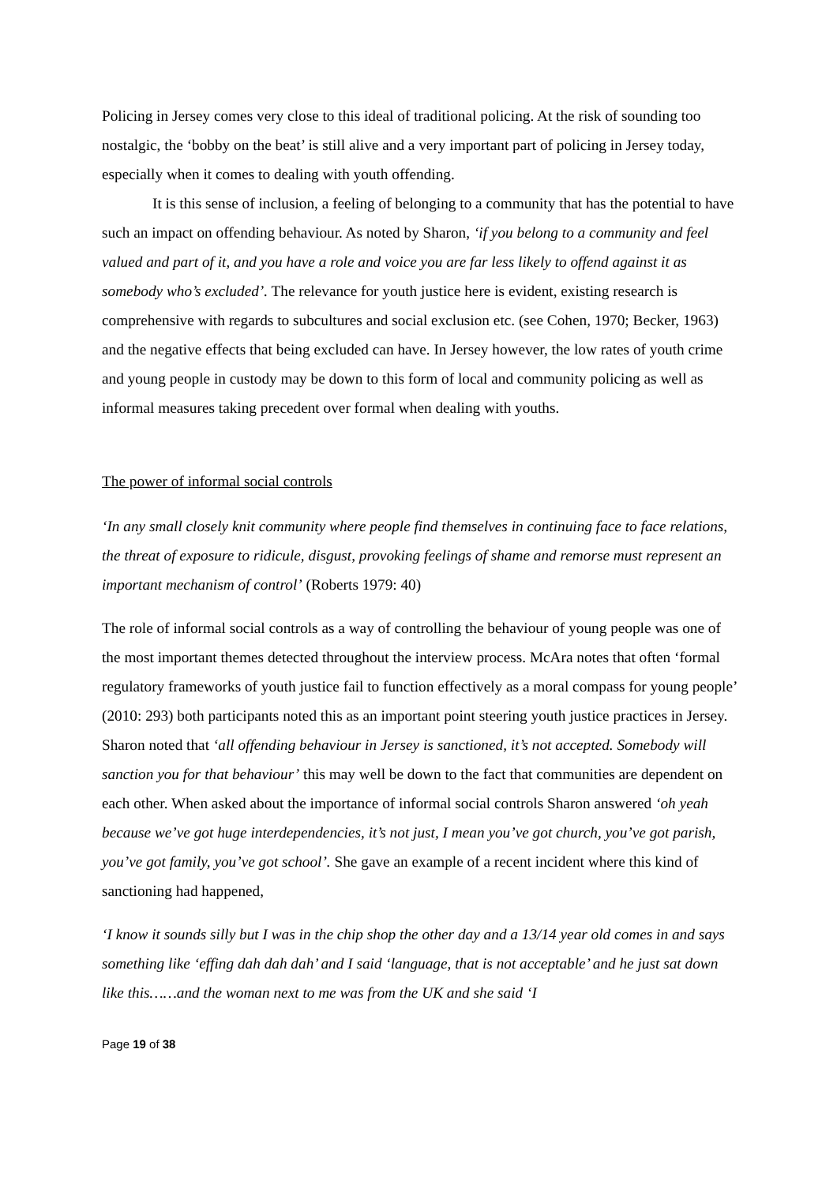Policing in Jersey comes very close to this ideal of traditional policing. At the risk of sounding too nostalgic, the ‘bobby on the beat’ is still alive and a very important part of policing in Jersey today, especially when it comes to dealing with youth offending.
It is this sense of inclusion, a feeling of belonging to a community that has the potential to have such an impact on offending behaviour. As noted by Sharon, ‘if you belong to a community and feel valued and part of it, and you have a role and voice you are far less likely to offend against it as somebody who’s excluded’. The relevance for youth justice here is evident, existing research is comprehensive with regards to subcultures and social exclusion etc. (see Cohen, 1970; Becker, 1963) and the negative effects that being excluded can have. In Jersey however, the low rates of youth crime and young people in custody may be down to this form of local and community policing as well as informal measures taking precedent over formal when dealing with youths.
The power of informal social controls
‘In any small closely knit community where people find themselves in continuing face to face relations, the threat of exposure to ridicule, disgust, provoking feelings of shame and remorse must represent an important mechanism of control’ (Roberts 1979: 40)
The role of informal social controls as a way of controlling the behaviour of young people was one of the most important themes detected throughout the interview process. McAra notes that often ‘formal regulatory frameworks of youth justice fail to function effectively as a moral compass for young people’ (2010: 293) both participants noted this as an important point steering youth justice practices in Jersey. Sharon noted that ‘all offending behaviour in Jersey is sanctioned, it’s not accepted. Somebody will sanction you for that behaviour’ this may well be down to the fact that communities are dependent on each other. When asked about the importance of informal social controls Sharon answered ‘oh yeah because we’ve got huge interdependencies, it’s not just, I mean you’ve got church, you’ve got parish, you’ve got family, you’ve got school’. She gave an example of a recent incident where this kind of sanctioning had happened,
‘I know it sounds silly but I was in the chip shop the other day and a 13/14 year old comes in and says something like ‘effing dah dah dah’ and I said ‘language, that is not acceptable’ and he just sat down like this……and the woman next to me was from the UK and she said ‘I
Page 19 of 38